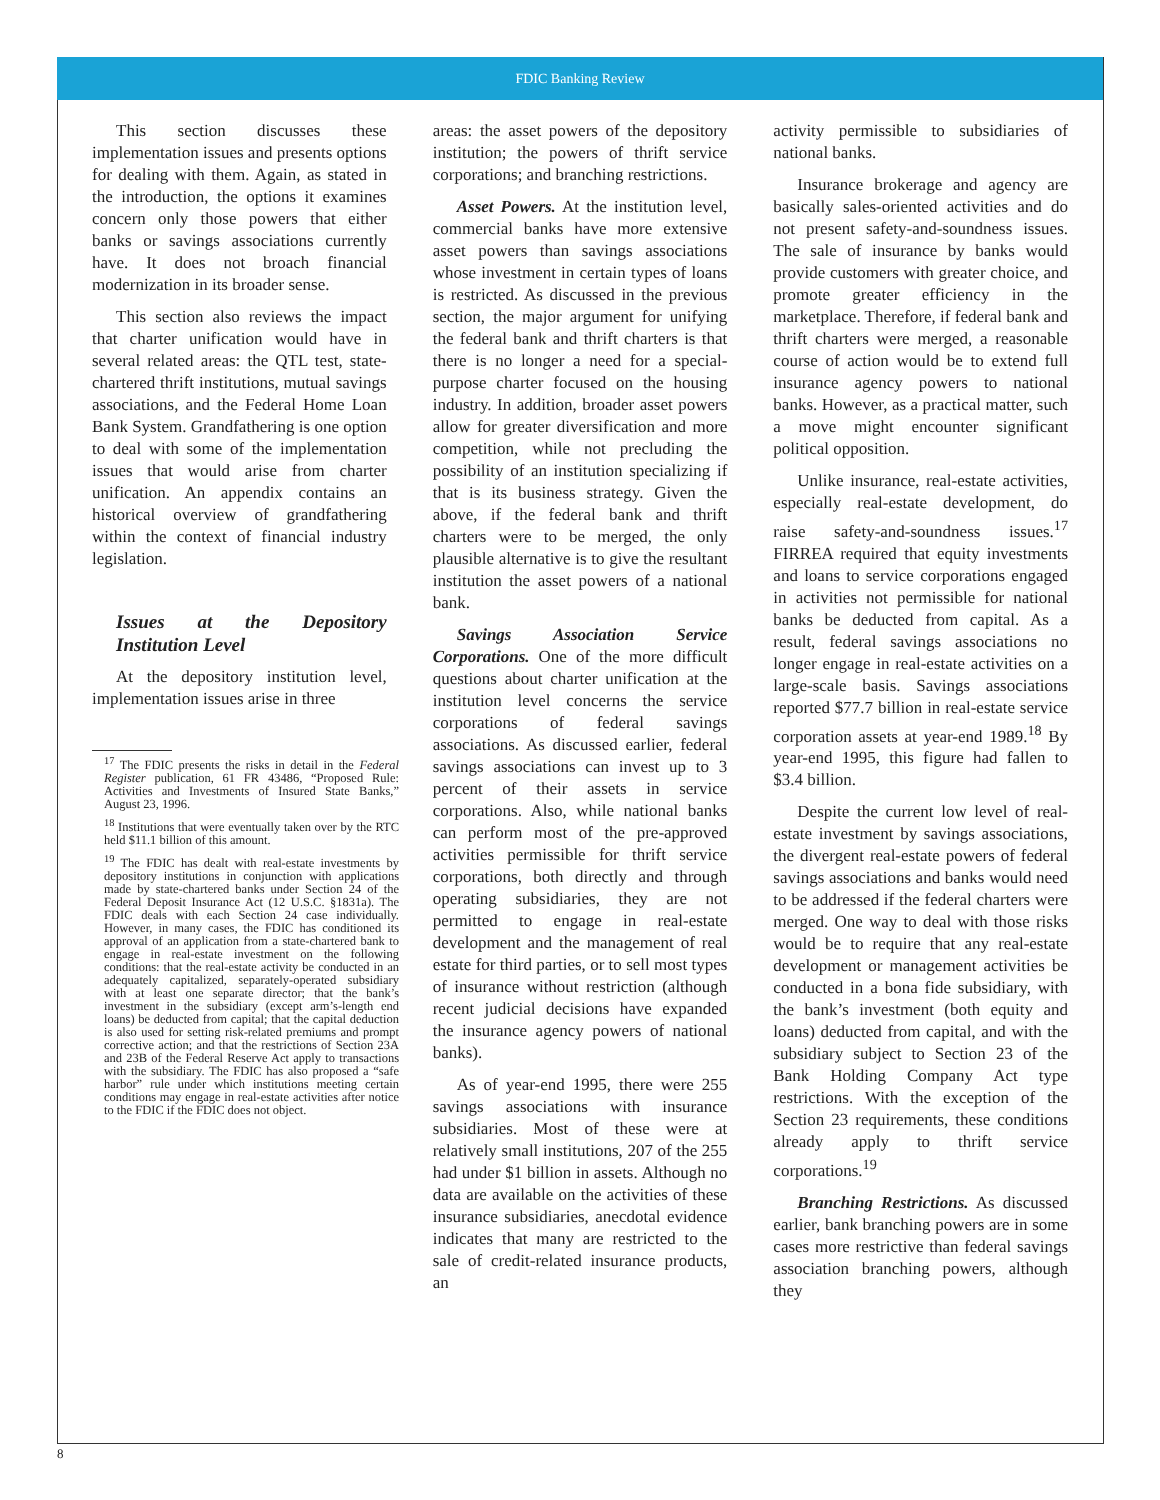FDIC Banking Review
This section discusses these implementation issues and presents options for dealing with them. Again, as stated in the introduction, the options it examines concern only those powers that either banks or savings associations currently have. It does not broach financial modernization in its broader sense.
This section also reviews the impact that charter unification would have in several related areas: the QTL test, state-chartered thrift institutions, mutual savings associations, and the Federal Home Loan Bank System. Grandfathering is one option to deal with some of the implementation issues that would arise from charter unification. An appendix contains an historical overview of grandfathering within the context of financial industry legislation.
Issues at the Depository Institution Level
At the depository institution level, implementation issues arise in three
<sup>17</sup> The FDIC presents the risks in detail in the Federal Register publication, 61 FR 43486, “Proposed Rule: Activities and Investments of Insured State Banks,” August 23, 1996.
<sup>18</sup> Institutions that were eventually taken over by the RTC held $11.1 billion of this amount.
<sup>19</sup> The FDIC has dealt with real-estate investments by depository institutions in conjunction with applications made by state-chartered banks under Section 24 of the Federal Deposit Insurance Act (12 U.S.C. §1831a). The FDIC deals with each Section 24 case individually. However, in many cases, the FDIC has conditioned its approval of an application from a state-chartered bank to engage in real-estate investment on the following conditions: that the real-estate activity be conducted in an adequately capitalized, separately-operated subsidiary with at least one separate director; that the bank’s investment in the subsidiary (except arm’s-length end loans) be deducted from capital; that the capital deduction is also used for setting risk-related premiums and prompt corrective action; and that the restrictions of Section 23A and 23B of the Federal Reserve Act apply to transactions with the subsidiary. The FDIC has also proposed a “safe harbor” rule under which institutions meeting certain conditions may engage in real-estate activities after notice to the FDIC if the FDIC does not object.
areas: the asset powers of the depository institution; the powers of thrift service corporations; and branching restrictions.
Asset Powers. At the institution level, commercial banks have more extensive asset powers than savings associations whose investment in certain types of loans is restricted. As discussed in the previous section, the major argument for unifying the federal bank and thrift charters is that there is no longer a need for a special-purpose charter focused on the housing industry. In addition, broader asset powers allow for greater diversification and more competition, while not precluding the possibility of an institution specializing if that is its business strategy. Given the above, if the federal bank and thrift charters were to be merged, the only plausible alternative is to give the resultant institution the asset powers of a national bank.
Savings Association Service Corporations. One of the more difficult questions about charter unification at the institution level concerns the service corporations of federal savings associations. As discussed earlier, federal savings associations can invest up to 3 percent of their assets in service corporations. Also, while national banks can perform most of the pre-approved activities permissible for thrift service corporations, both directly and through operating subsidiaries, they are not permitted to engage in real-estate development and the management of real estate for third parties, or to sell most types of insurance without restriction (although recent judicial decisions have expanded the insurance agency powers of national banks).
As of year-end 1995, there were 255 savings associations with insurance subsidiaries. Most of these were at relatively small institutions, 207 of the 255 had under $1 billion in assets. Although no data are available on the activities of these insurance subsidiaries, anecdotal evidence indicates that many are restricted to the sale of credit-related insurance products, an
activity permissible to subsidiaries of national banks.
Insurance brokerage and agency are basically sales-oriented activities and do not present safety-and-soundness issues. The sale of insurance by banks would provide customers with greater choice, and promote greater efficiency in the marketplace. Therefore, if federal bank and thrift charters were merged, a reasonable course of action would be to extend full insurance agency powers to national banks. However, as a practical matter, such a move might encounter significant political opposition.
Unlike insurance, real-estate activities, especially real-estate development, do raise safety-and-soundness issues.<sup>17</sup> FIRREA required that equity investments and loans to service corporations engaged in activities not permissible for national banks be deducted from capital. As a result, federal savings associations no longer engage in real-estate activities on a large-scale basis. Savings associations reported $77.7 billion in real-estate service corporation assets at year-end 1989.<sup>18</sup> By year-end 1995, this figure had fallen to $3.4 billion.
Despite the current low level of real-estate investment by savings associations, the divergent real-estate powers of federal savings associations and banks would need to be addressed if the federal charters were merged. One way to deal with those risks would be to require that any real-estate development or management activities be conducted in a bona fide subsidiary, with the bank’s investment (both equity and loans) deducted from capital, and with the subsidiary subject to Section 23 of the Bank Holding Company Act type restrictions. With the exception of the Section 23 requirements, these conditions already apply to thrift service corporations.<sup>19</sup>
Branching Restrictions. As discussed earlier, bank branching powers are in some cases more restrictive than federal savings association branching powers, although they
8